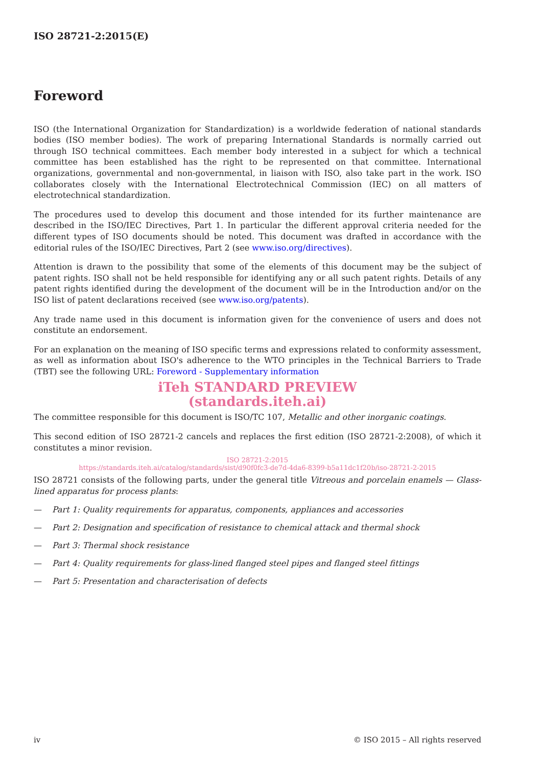ISO 28721-2:2015(E)
Foreword
ISO (the International Organization for Standardization) is a worldwide federation of national standards bodies (ISO member bodies). The work of preparing International Standards is normally carried out through ISO technical committees. Each member body interested in a subject for which a technical committee has been established has the right to be represented on that committee. International organizations, governmental and non-governmental, in liaison with ISO, also take part in the work. ISO collaborates closely with the International Electrotechnical Commission (IEC) on all matters of electrotechnical standardization.
The procedures used to develop this document and those intended for its further maintenance are described in the ISO/IEC Directives, Part 1. In particular the different approval criteria needed for the different types of ISO documents should be noted. This document was drafted in accordance with the editorial rules of the ISO/IEC Directives, Part 2 (see www.iso.org/directives).
Attention is drawn to the possibility that some of the elements of this document may be the subject of patent rights. ISO shall not be held responsible for identifying any or all such patent rights. Details of any patent rights identified during the development of the document will be in the Introduction and/or on the ISO list of patent declarations received (see www.iso.org/patents).
Any trade name used in this document is information given for the convenience of users and does not constitute an endorsement.
For an explanation on the meaning of ISO specific terms and expressions related to conformity assessment, as well as information about ISO's adherence to the WTO principles in the Technical Barriers to Trade (TBT) see the following URL: Foreword - Supplementary information
iTeh STANDARD PREVIEW
(standards.iteh.ai)
The committee responsible for this document is ISO/TC 107, Metallic and other inorganic coatings.
This second edition of ISO 28721-2 cancels and replaces the first edition (ISO 28721-2:2008), of which it constitutes a minor revision.
ISO 28721-2:2015
https://standards.iteh.ai/catalog/standards/sist/d90f0fc3-de7d-4da6-8399-b5a11dc1f20b/iso-28721-2-2015
ISO 28721 consists of the following parts, under the general title Vitreous and porcelain enamels — Glass-lined apparatus for process plants:
— Part 1: Quality requirements for apparatus, components, appliances and accessories
— Part 2: Designation and specification of resistance to chemical attack and thermal shock
— Part 3: Thermal shock resistance
— Part 4: Quality requirements for glass-lined flanged steel pipes and flanged steel fittings
— Part 5: Presentation and characterisation of defects
iv © ISO 2015 – All rights reserved